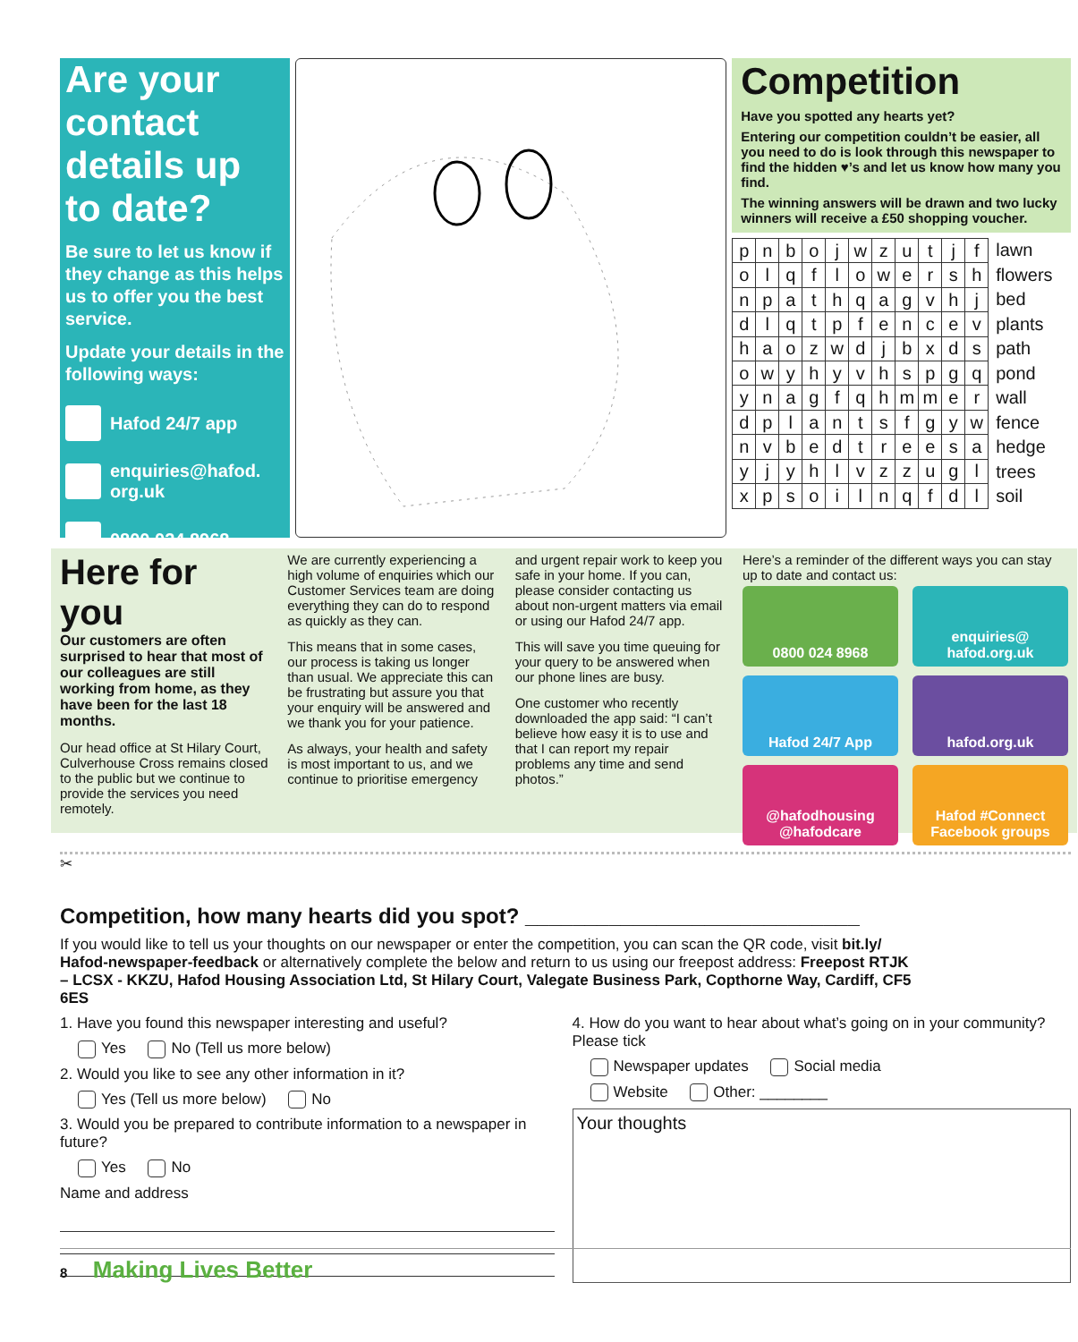Are your contact details up to date?
Be sure to let us know if they change as this helps us to offer you the best service.
Update your details in the following ways:
Hafod 24/7 app
enquiries@hafod.
org.uk
0800 024 8968
Competition
Have you spotted any hearts yet?
Entering our competition couldn’t be easier, all you need to do is look through this newspaper to find the hidden ♥’s and let us know how many you find.
The winning answers will be drawn and two lucky winners will receive a £50 shopping voucher.
| p | n | b | o | j | w | z | u | t | j | f |
| o | l | q | f | l | o | w | e | r | s | h |
| n | p | a | t | h | q | a | g | v | h | j |
| d | l | q | t | p | f | e | n | c | e | v |
| h | a | o | z | w | d | j | b | x | d | s |
| o | w | y | h | y | v | h | s | p | g | q |
| y | n | a | g | f | q | h | m | m | e | r |
| d | p | l | a | n | t | s | f | g | y | w |
| n | v | b | e | d | t | r | e | e | s | a |
| y | j | y | h | l | v | z | z | u | g | l |
| x | p | s | o | i | l | n | q | f | d | l |
lawn
flowers
bed
plants
path
pond
wall
fence
hedge
trees
soil
Here for you
Our customers are often surprised to hear that most of our colleagues are still working from home, as they have been for the last 18 months.
Our head office at St Hilary Court, Culverhouse Cross remains closed to the public but we continue to provide the services you need remotely.
We are currently experiencing a high volume of enquiries which our Customer Services team are doing everything they can do to respond as quickly as they can.
This means that in some cases, our process is taking us longer than usual. We appreciate this can be frustrating but assure you that your enquiry will be answered and we thank you for your patience.
As always, your health and safety is most important to us, and we continue to prioritise emergency
and urgent repair work to keep you safe in your home. If you can, please consider contacting us about non-urgent matters via email or using our Hafod 24/7 app.
This will save you time queuing for your query to be answered when our phone lines are busy.
One customer who recently downloaded the app said: “I can’t believe how easy it is to use and that I can report my repair problems any time and send photos.”
Here’s a reminder of the different ways you can stay up to date and contact us:
0800 024 8968
enquiries@
hafod.org.uk
Hafod 24/7 App
hafod.org.uk
@hafodhousing
@hafodcare
Hafod #Connect
Facebook groups
✂
Competition, how many hearts did you spot? ____________________________
If you would like to tell us your thoughts on our newspaper or enter the competition, you can scan the QR code, visit bit.ly/ Hafod-newspaper-feedback or alternatively complete the below and return to us using our freepost address: Freepost RTJK – LCSX - KKZU, Hafod Housing Association Ltd, St Hilary Court, Valegate Business Park, Copthorne Way, Cardiff, CF5 6ES
1. Have you found this newspaper interesting and useful?
Yes No (Tell us more below)
2. Would you like to see any other information in it?
Yes (Tell us more below) No
3. Would you be prepared to contribute information to a newspaper in future?
Yes No
Name and address
4. How do you want to hear about what’s going on in your community? Please tick
Newspaper updates Social media
Website Other: ________
Your thoughts
8 Making Lives Better